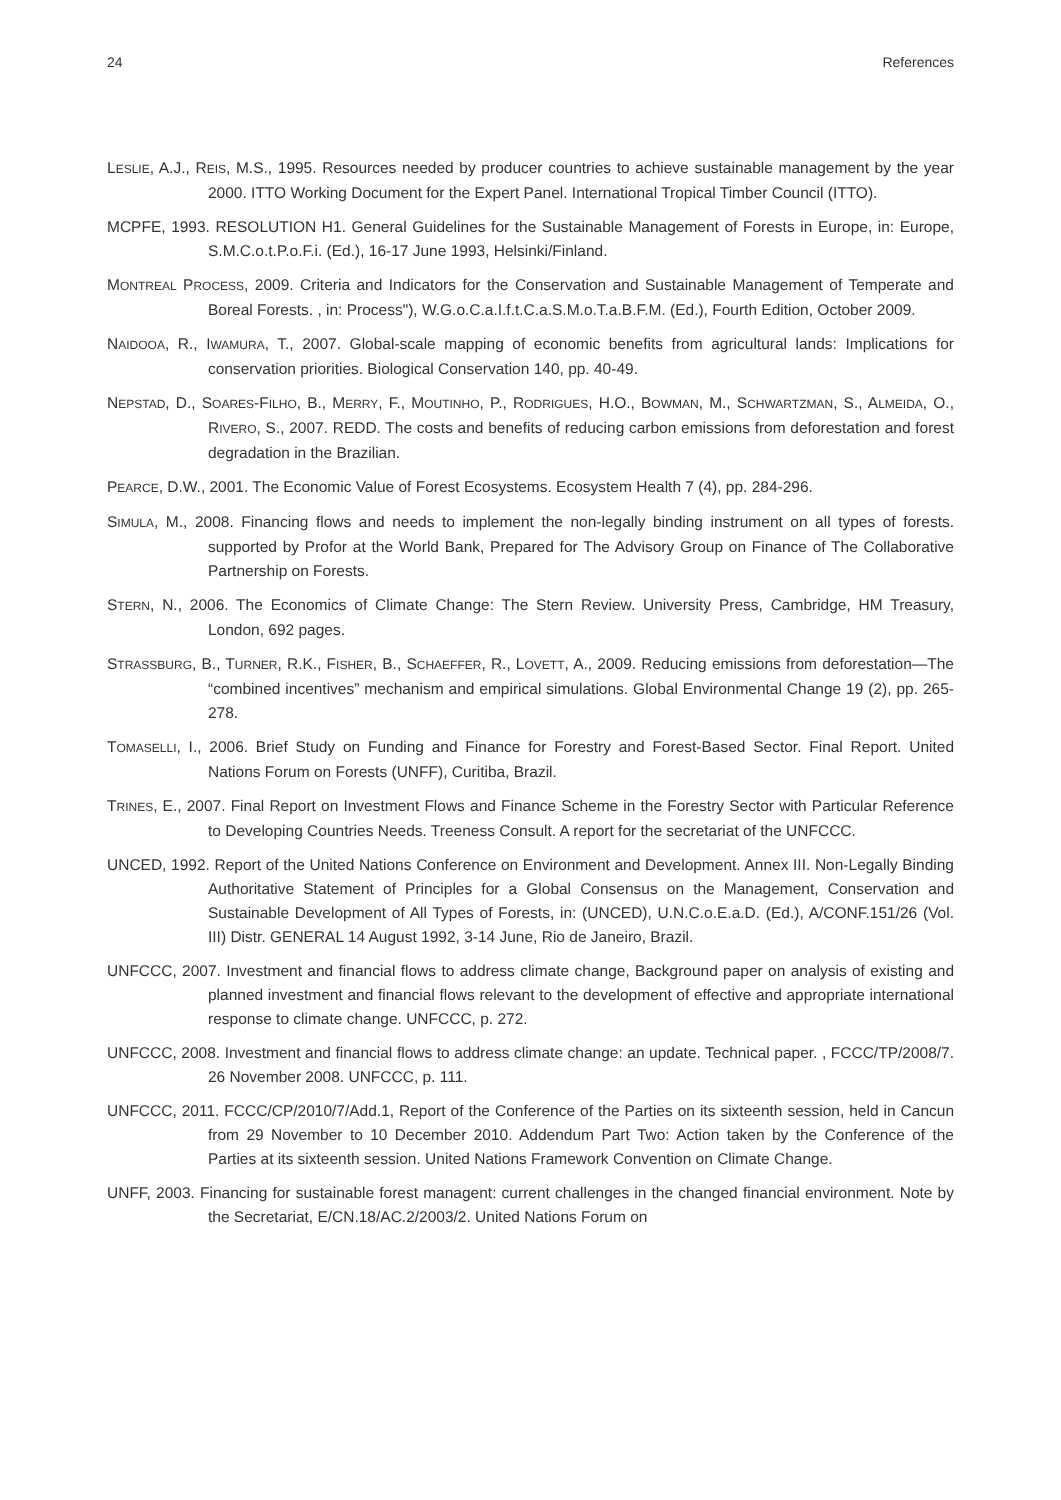24 References
LESLIE, A.J., REIS, M.S., 1995. Resources needed by producer countries to achieve sustainable management by the year 2000. ITTO Working Document for the Expert Panel. International Tropical Timber Council (ITTO).
MCPFE, 1993. RESOLUTION H1. General Guidelines for the Sustainable Management of Forests in Europe, in: Europe, S.M.C.o.t.P.o.F.i. (Ed.), 16-17 June 1993, Helsinki/Finland.
MONTREAL PROCESS, 2009. Criteria and Indicators for the Conservation and Sustainable Management of Temperate and Boreal Forests. , in: Process"), W.G.o.C.a.I.f.t.C.a.S.M.o.T.a.B.F.M. (Ed.), Fourth Edition, October 2009.
NAIDOOA, R., IWAMURA, T., 2007. Global-scale mapping of economic benefits from agricultural lands: Implications for conservation priorities. Biological Conservation 140, pp. 40-49.
NEPSTAD, D., SOARES-FILHO, B., MERRY, F., MOUTINHO, P., RODRIGUES, H.O., BOWMAN, M., SCHWARTZMAN, S., ALMEIDA, O., RIVERO, S., 2007. REDD. The costs and benefits of reducing carbon emissions from deforestation and forest degradation in the Brazilian.
PEARCE, D.W., 2001. The Economic Value of Forest Ecosystems. Ecosystem Health 7 (4), pp. 284-296.
SIMULA, M., 2008. Financing flows and needs to implement the non-legally binding instrument on all types of forests. supported by Profor at the World Bank, Prepared for The Advisory Group on Finance of The Collaborative Partnership on Forests.
STERN, N., 2006. The Economics of Climate Change: The Stern Review. University Press, Cambridge, HM Treasury, London, 692 pages.
STRASSBURG, B., TURNER, R.K., FISHER, B., SCHAEFFER, R., LOVETT, A., 2009. Reducing emissions from deforestation—The “combined incentives” mechanism and empirical simulations. Global Environmental Change 19 (2), pp. 265-278.
TOMASELLI, I., 2006. Brief Study on Funding and Finance for Forestry and Forest-Based Sector. Final Report. United Nations Forum on Forests (UNFF), Curitiba, Brazil.
TRINES, E., 2007. Final Report on Investment Flows and Finance Scheme in the Forestry Sector with Particular Reference to Developing Countries Needs. Treeness Consult. A report for the secretariat of the UNFCCC.
UNCED, 1992. Report of the United Nations Conference on Environment and Development. Annex III. Non-Legally Binding Authoritative Statement of Principles for a Global Consensus on the Management, Conservation and Sustainable Development of All Types of Forests, in: (UNCED), U.N.C.o.E.a.D. (Ed.), A/CONF.151/26 (Vol. III) Distr. GENERAL 14 August 1992, 3-14 June, Rio de Janeiro, Brazil.
UNFCCC, 2007. Investment and financial flows to address climate change, Background paper on analysis of existing and planned investment and financial flows relevant to the development of effective and appropriate international response to climate change. UNFCCC, p. 272.
UNFCCC, 2008. Investment and financial flows to address climate change: an update. Technical paper. , FCCC/TP/2008/7. 26 November 2008. UNFCCC, p. 111.
UNFCCC, 2011. FCCC/CP/2010/7/Add.1, Report of the Conference of the Parties on its sixteenth session, held in Cancun from 29 November to 10 December 2010. Addendum Part Two: Action taken by the Conference of the Parties at its sixteenth session. United Nations Framework Convention on Climate Change.
UNFF, 2003. Financing for sustainable forest managent: current challenges in the changed financial environment. Note by the Secretariat, E/CN.18/AC.2/2003/2. United Nations Forum on